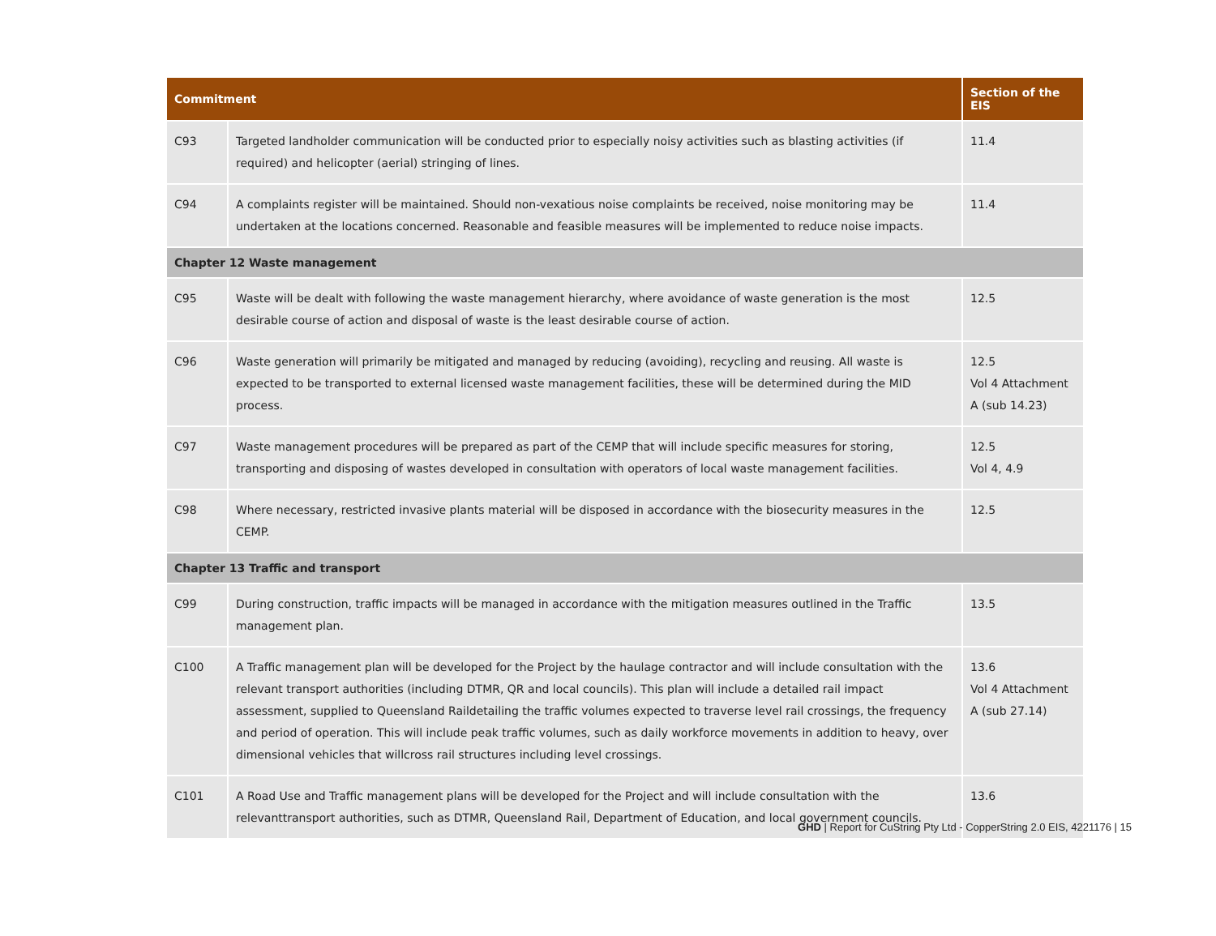| Commitment | | Section of the EIS |
| --- | --- | --- |
| C93 | Targeted landholder communication will be conducted prior to especially noisy activities such as blasting activities (if required) and helicopter (aerial) stringing of lines. | 11.4 |
| C94 | A complaints register will be maintained. Should non-vexatious noise complaints be received, noise monitoring may be undertaken at the locations concerned. Reasonable and feasible measures will be implemented to reduce noise impacts. | 11.4 |
| Chapter 12 Waste management | | |
| C95 | Waste will be dealt with following the waste management hierarchy, where avoidance of waste generation is the most desirable course of action and disposal of waste is the least desirable course of action. | 12.5 |
| C96 | Waste generation will primarily be mitigated and managed by reducing (avoiding), recycling and reusing. All waste is expected to be transported to external licensed waste management facilities, these will be determined during the MID process. | 12.5 Vol 4 Attachment A (sub 14.23) |
| C97 | Waste management procedures will be prepared as part of the CEMP that will include specific measures for storing, transporting and disposing of wastes developed in consultation with operators of local waste management facilities. | 12.5 Vol 4, 4.9 |
| C98 | Where necessary, restricted invasive plants material will be disposed in accordance with the biosecurity measures in the CEMP. | 12.5 |
| Chapter 13 Traffic and transport | | |
| C99 | During construction, traffic impacts will be managed in accordance with the mitigation measures outlined in the Traffic management plan. | 13.5 |
| C100 | A Traffic management plan will be developed for the Project by the haulage contractor and will include consultation with the relevant transport authorities (including DTMR, QR and local councils). This plan will include a detailed rail impact assessment, supplied to Queensland Raildetailing the traffic volumes expected to traverse level rail crossings, the frequency and period of operation. This will include peak traffic volumes, such as daily workforce movements in addition to heavy, over dimensional vehicles that willcross rail structures including level crossings. | 13.6 Vol 4 Attachment A (sub 27.14) |
| C101 | A Road Use and Traffic management plans will be developed for the Project and will include consultation with the relevanttransport authorities, such as DTMR, Queensland Rail, Department of Education, and local government councils. | 13.6 |
GHD | Report for CuString Pty Ltd - CopperString 2.0 EIS, 4221176 | 15